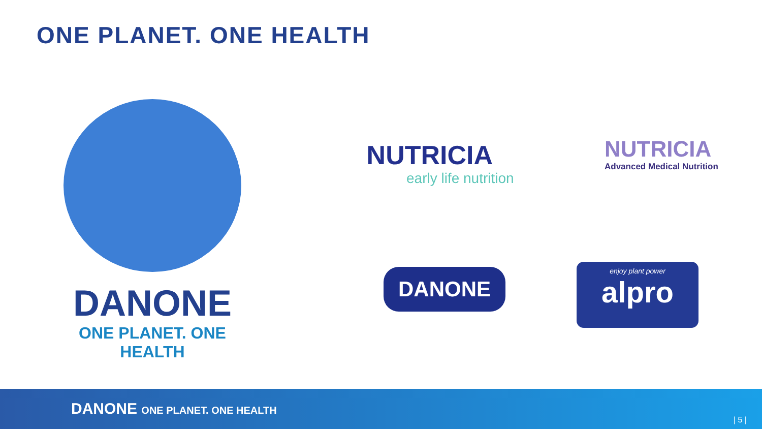ONE PLANET. ONE HEALTH
DANONE
ONE PLANET. ONE HEALTH
NUTRICIA
early life nutrition
NUTRICIA
Advanced Medical Nutrition
DANONE
enjoy plant power
alpro
DANONE ONE PLANET. ONE HEALTH
| 5 |